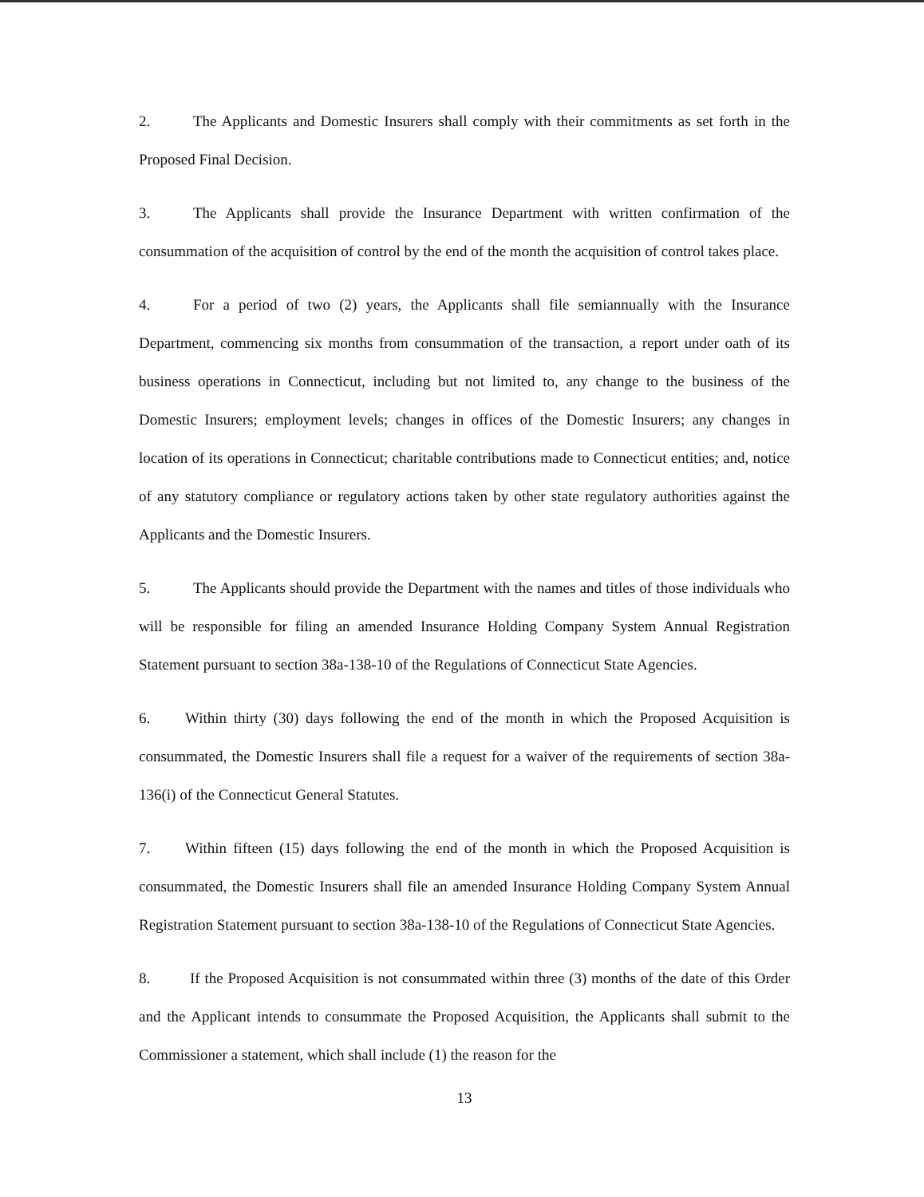2. The Applicants and Domestic Insurers shall comply with their commitments as set forth in the Proposed Final Decision.
3. The Applicants shall provide the Insurance Department with written confirmation of the consummation of the acquisition of control by the end of the month the acquisition of control takes place.
4. For a period of two (2) years, the Applicants shall file semiannually with the Insurance Department, commencing six months from consummation of the transaction, a report under oath of its business operations in Connecticut, including but not limited to, any change to the business of the Domestic Insurers; employment levels; changes in offices of the Domestic Insurers; any changes in location of its operations in Connecticut; charitable contributions made to Connecticut entities; and, notice of any statutory compliance or regulatory actions taken by other state regulatory authorities against the Applicants and the Domestic Insurers.
5. The Applicants should provide the Department with the names and titles of those individuals who will be responsible for filing an amended Insurance Holding Company System Annual Registration Statement pursuant to section 38a-138-10 of the Regulations of Connecticut State Agencies.
6. Within thirty (30) days following the end of the month in which the Proposed Acquisition is consummated, the Domestic Insurers shall file a request for a waiver of the requirements of section 38a-136(i) of the Connecticut General Statutes.
7. Within fifteen (15) days following the end of the month in which the Proposed Acquisition is consummated, the Domestic Insurers shall file an amended Insurance Holding Company System Annual Registration Statement pursuant to section 38a-138-10 of the Regulations of Connecticut State Agencies.
8. If the Proposed Acquisition is not consummated within three (3) months of the date of this Order and the Applicant intends to consummate the Proposed Acquisition, the Applicants shall submit to the Commissioner a statement, which shall include (1) the reason for the
13